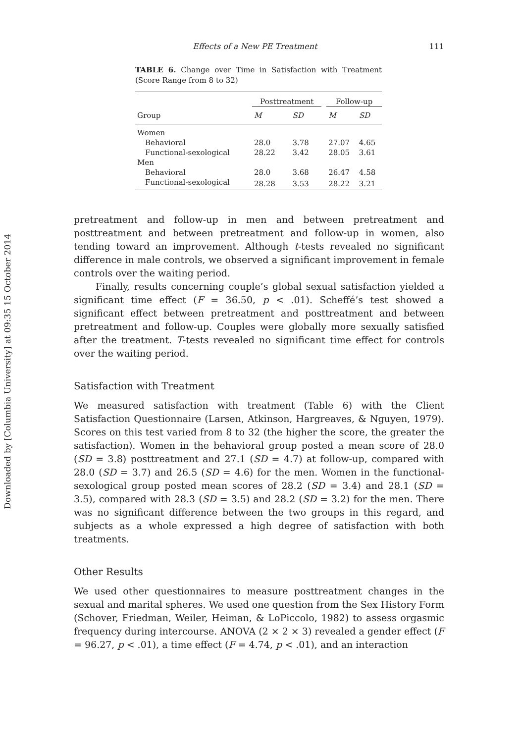Downloaded by [Columbia University] at 09:35 15 October 2014
Effects of a New PE Treatment 111
TABLE 6. Change over Time in Satisfaction with Treatment (Score Range from 8 to 32)
| | Posttreatment | | | Follow-up | |
| --- | --- | --- | --- | --- | --- |
| Group | M | SD | | M | SD |
| Women | | | | | |
| Behavioral | 28.0 | 3.78 | | 27.07 | 4.65 |
| Functional-sexological | 28.22 | 3.42 | | 28.05 | 3.61 |
| Men | | | | | |
| Behavioral | 28.0 | 3.68 | | 26.47 | 4.58 |
| Functional-sexological | 28.28 | 3.53 | | 28.22 | 3.21 |
pretreatment and follow-up in men and between pretreatment and posttreatment and between pretreatment and follow-up in women, also tending toward an improvement. Although t-tests revealed no significant difference in male controls, we observed a significant improvement in female controls over the waiting period.
Finally, results concerning couple’s global sexual satisfaction yielded a significant time effect (F = 36.50, p < .01). Scheffé’s test showed a significant effect between pretreatment and posttreatment and between pretreatment and follow-up. Couples were globally more sexually satisfied after the treatment. T-tests revealed no significant time effect for controls over the waiting period.
Satisfaction with Treatment
We measured satisfaction with treatment (Table 6) with the Client Satisfaction Questionnaire (Larsen, Atkinson, Hargreaves, & Nguyen, 1979). Scores on this test varied from 8 to 32 (the higher the score, the greater the satisfaction). Women in the behavioral group posted a mean score of 28.0 (SD = 3.8) posttreatment and 27.1 (SD = 4.7) at follow-up, compared with 28.0 (SD = 3.7) and 26.5 (SD = 4.6) for the men. Women in the functional-sexological group posted mean scores of 28.2 (SD = 3.4) and 28.1 (SD = 3.5), compared with 28.3 (SD = 3.5) and 28.2 (SD = 3.2) for the men. There was no significant difference between the two groups in this regard, and subjects as a whole expressed a high degree of satisfaction with both treatments.
Other Results
We used other questionnaires to measure posttreatment changes in the sexual and marital spheres. We used one question from the Sex History Form (Schover, Friedman, Weiler, Heiman, & LoPiccolo, 1982) to assess orgasmic frequency during intercourse. ANOVA (2 × 2 × 3) revealed a gender effect (F = 96.27, p < .01), a time effect (F = 4.74, p < .01), and an interaction